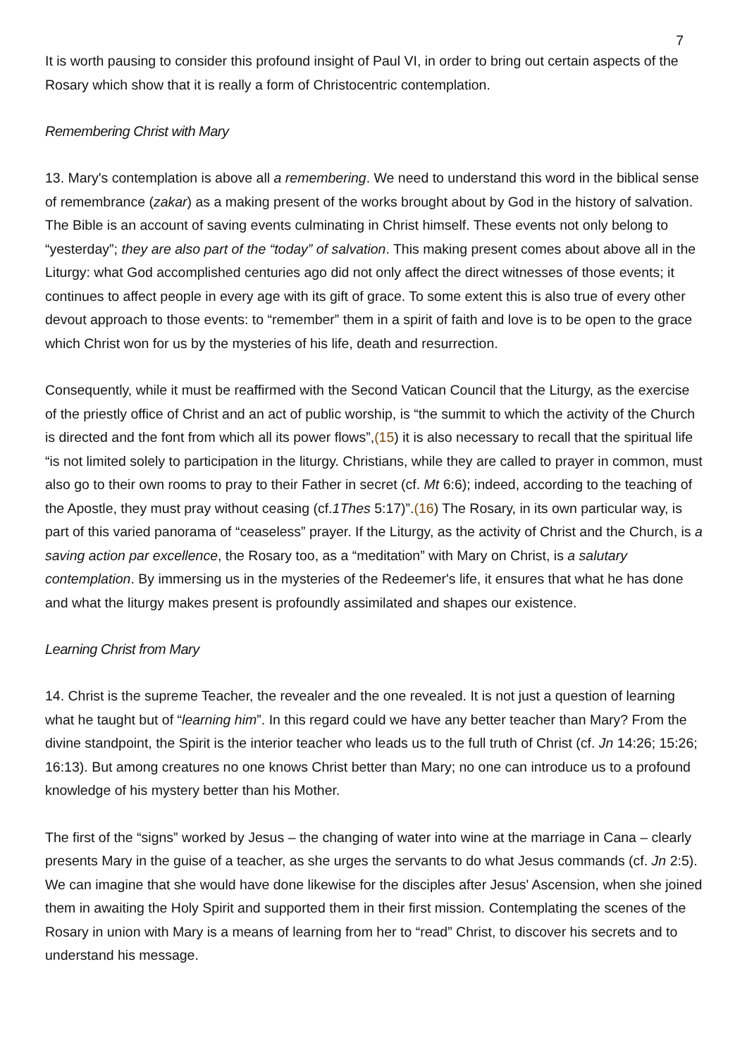7
It is worth pausing to consider this profound insight of Paul VI, in order to bring out certain aspects of the Rosary which show that it is really a form of Christocentric contemplation.
Remembering Christ with Mary
13. Mary's contemplation is above all a remembering. We need to understand this word in the biblical sense of remembrance (zakar) as a making present of the works brought about by God in the history of salvation. The Bible is an account of saving events culminating in Christ himself. These events not only belong to “yesterday”; they are also part of the “today” of salvation. This making present comes about above all in the Liturgy: what God accomplished centuries ago did not only affect the direct witnesses of those events; it continues to affect people in every age with its gift of grace. To some extent this is also true of every other devout approach to those events: to “remember” them in a spirit of faith and love is to be open to the grace which Christ won for us by the mysteries of his life, death and resurrection.
Consequently, while it must be reaffirmed with the Second Vatican Council that the Liturgy, as the exercise of the priestly office of Christ and an act of public worship, is “the summit to which the activity of the Church is directed and the font from which all its power flows”,(15) it is also necessary to recall that the spiritual life “is not limited solely to participation in the liturgy. Christians, while they are called to prayer in common, must also go to their own rooms to pray to their Father in secret (cf. Mt 6:6); indeed, according to the teaching of the Apostle, they must pray without ceasing (cf.1Thes 5:17)”.(16) The Rosary, in its own particular way, is part of this varied panorama of “ceaseless” prayer. If the Liturgy, as the activity of Christ and the Church, is a saving action par excellence, the Rosary too, as a “meditation” with Mary on Christ, is a salutary contemplation. By immersing us in the mysteries of the Redeemer's life, it ensures that what he has done and what the liturgy makes present is profoundly assimilated and shapes our existence.
Learning Christ from Mary
14. Christ is the supreme Teacher, the revealer and the one revealed. It is not just a question of learning what he taught but of “learning him”. In this regard could we have any better teacher than Mary? From the divine standpoint, the Spirit is the interior teacher who leads us to the full truth of Christ (cf. Jn 14:26; 15:26; 16:13). But among creatures no one knows Christ better than Mary; no one can introduce us to a profound knowledge of his mystery better than his Mother.
The first of the “signs” worked by Jesus – the changing of water into wine at the marriage in Cana – clearly presents Mary in the guise of a teacher, as she urges the servants to do what Jesus commands (cf. Jn 2:5). We can imagine that she would have done likewise for the disciples after Jesus' Ascension, when she joined them in awaiting the Holy Spirit and supported them in their first mission. Contemplating the scenes of the Rosary in union with Mary is a means of learning from her to “read” Christ, to discover his secrets and to understand his message.